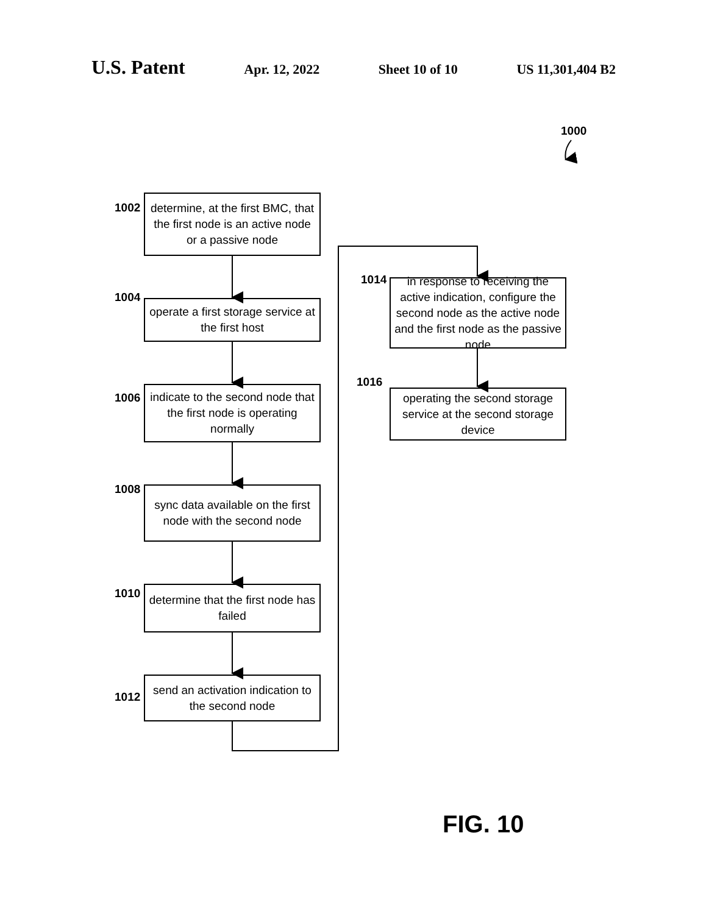U.S. Patent Apr. 12, 2022 Sheet 10 of 10 US 11,301,404 B2
1000
1002
determine, at the first BMC, that the first node is an active node or a passive node
1004
operate a first storage service at the first host
1006
indicate to the second node that the first node is operating normally
1008
sync data available on the first node with the second node
1010
determine that the first node has failed
1012
send an activation indication to the second node
1014
in response to receiving the active indication, configure the second node as the active node and the first node as the passive node
1016
operating the second storage service at the second storage device
FIG. 10